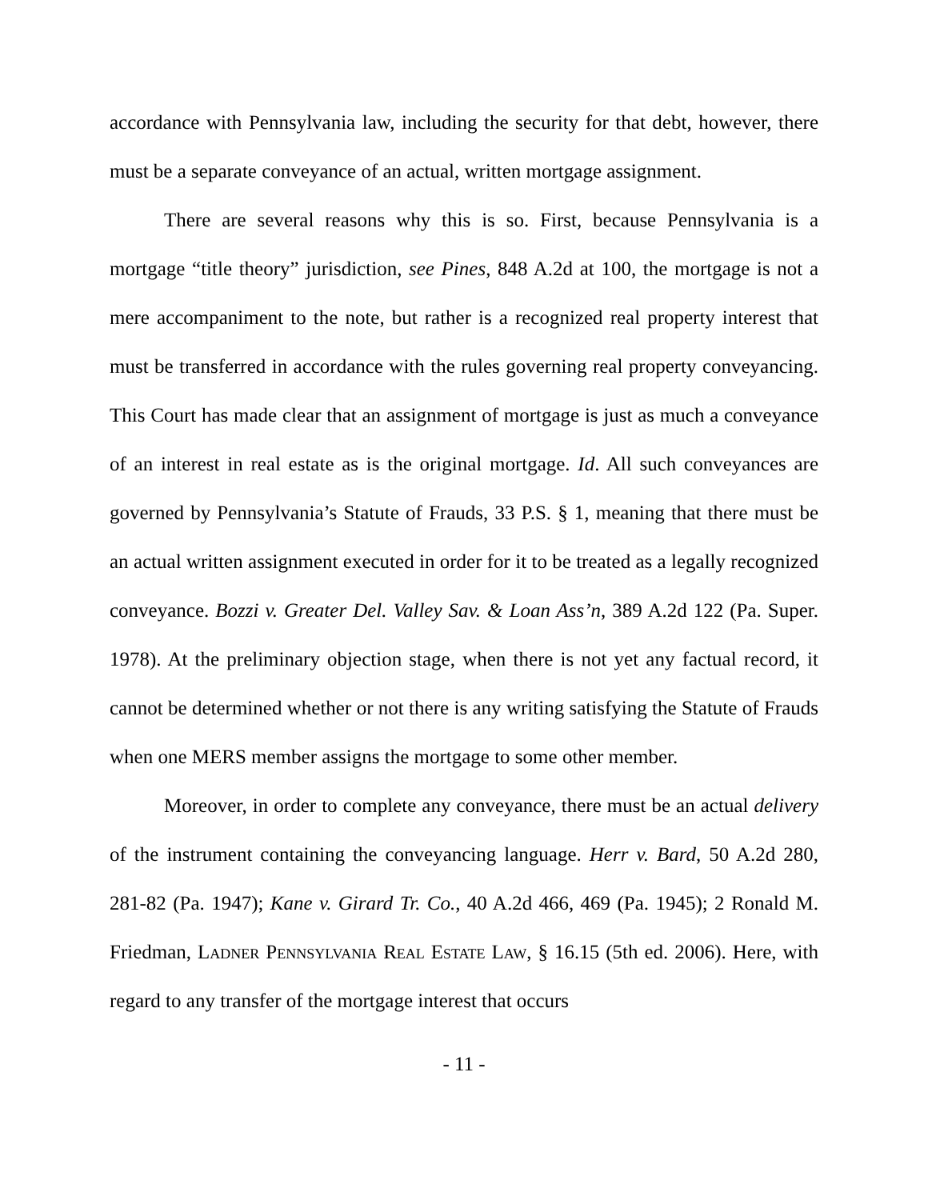accordance with Pennsylvania law, including the security for that debt, however, there must be a separate conveyance of an actual, written mortgage assignment.
There are several reasons why this is so. First, because Pennsylvania is a mortgage “title theory” jurisdiction, see Pines, 848 A.2d at 100, the mortgage is not a mere accompaniment to the note, but rather is a recognized real property interest that must be transferred in accordance with the rules governing real property conveyancing. This Court has made clear that an assignment of mortgage is just as much a conveyance of an interest in real estate as is the original mortgage. Id. All such conveyances are governed by Pennsylvania’s Statute of Frauds, 33 P.S. § 1, meaning that there must be an actual written assignment executed in order for it to be treated as a legally recognized conveyance. Bozzi v. Greater Del. Valley Sav. & Loan Ass’n, 389 A.2d 122 (Pa. Super. 1978). At the preliminary objection stage, when there is not yet any factual record, it cannot be determined whether or not there is any writing satisfying the Statute of Frauds when one MERS member assigns the mortgage to some other member.
Moreover, in order to complete any conveyance, there must be an actual delivery of the instrument containing the conveyancing language. Herr v. Bard, 50 A.2d 280, 281-82 (Pa. 1947); Kane v. Girard Tr. Co., 40 A.2d 466, 469 (Pa. 1945); 2 Ronald M. Friedman, Ladner Pennsylvania Real Estate Law, § 16.15 (5th ed. 2006). Here, with regard to any transfer of the mortgage interest that occurs
- 11 -